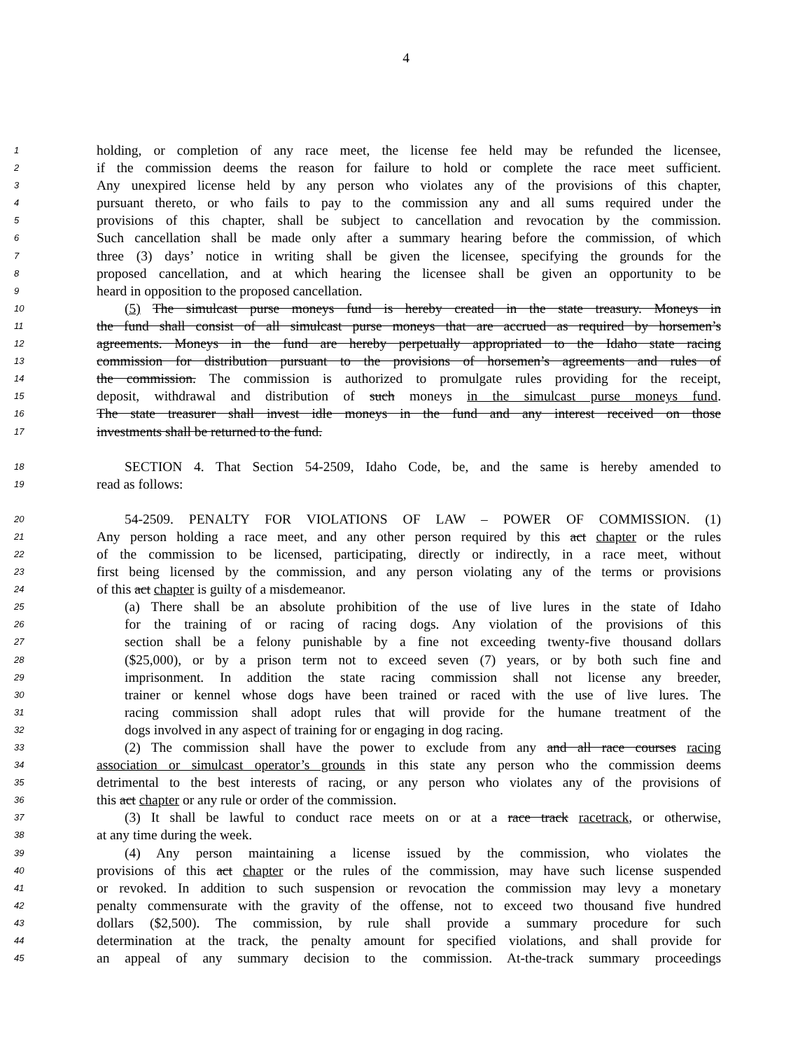4
1 holding, or completion of any race meet, the license fee held may be refunded the licensee,
2 if the commission deems the reason for failure to hold or complete the race meet sufficient.
3 Any unexpired license held by any person who violates any of the provisions of this chapter,
4 pursuant thereto, or who fails to pay to the commission any and all sums required under the
5 provisions of this chapter, shall be subject to cancellation and revocation by the commission.
6 Such cancellation shall be made only after a summary hearing before the commission, of which
7 three (3) days’ notice in writing shall be given the licensee, specifying the grounds for the
8 proposed cancellation, and at which hearing the licensee shall be given an opportunity to be
9 heard in opposition to the proposed cancellation.
10 (5) The simulcast purse moneys fund is hereby created in the state treasury. Moneys in
11 the fund shall consist of all simulcast purse moneys that are accrued as required by horsemen’s
12 agreements. Moneys in the fund are hereby perpetually appropriated to the Idaho state racing
13 commission for distribution pursuant to the provisions of horsemen’s agreements and rules of
14 the commission. The commission is authorized to promulgate rules providing for the receipt,
15 deposit, withdrawal and distribution of such moneys in the simulcast purse moneys fund.
16 The state treasurer shall invest idle moneys in the fund and any interest received on those
17 investments shall be returned to the fund.
18 SECTION 4. That Section 54-2509, Idaho Code, be, and the same is hereby amended to
19 read as follows:
20 54-2509. PENALTY FOR VIOLATIONS OF LAW – POWER OF COMMISSION. (1)
21 Any person holding a race meet, and any other person required by this act chapter or the rules
22 of the commission to be licensed, participating, directly or indirectly, in a race meet, without
23 first being licensed by the commission, and any person violating any of the terms or provisions
24 of this act chapter is guilty of a misdemeanor.
25 (a) There shall be an absolute prohibition of the use of live lures in the state of Idaho
26 for the training of or racing of racing dogs. Any violation of the provisions of this
27 section shall be a felony punishable by a fine not exceeding twenty-five thousand dollars
28 ($25,000), or by a prison term not to exceed seven (7) years, or by both such fine and
29 imprisonment. In addition the state racing commission shall not license any breeder,
30 trainer or kennel whose dogs have been trained or raced with the use of live lures. The
31 racing commission shall adopt rules that will provide for the humane treatment of the
32 dogs involved in any aspect of training for or engaging in dog racing.
33 (2) The commission shall have the power to exclude from any and all race courses racing
34 association or simulcast operator’s grounds in this state any person who the commission deems
35 detrimental to the best interests of racing, or any person who violates any of the provisions of
36 this act chapter or any rule or order of the commission.
37 (3) It shall be lawful to conduct race meets on or at a race track racetrack, or otherwise,
38 at any time during the week.
39 (4) Any person maintaining a license issued by the commission, who violates the
40 provisions of this act chapter or the rules of the commission, may have such license suspended
41 or revoked. In addition to such suspension or revocation the commission may levy a monetary
42 penalty commensurate with the gravity of the offense, not to exceed two thousand five hundred
43 dollars ($2,500). The commission, by rule shall provide a summary procedure for such
44 determination at the track, the penalty amount for specified violations, and shall provide for
45 an appeal of any summary decision to the commission. At-the-track summary proceedings